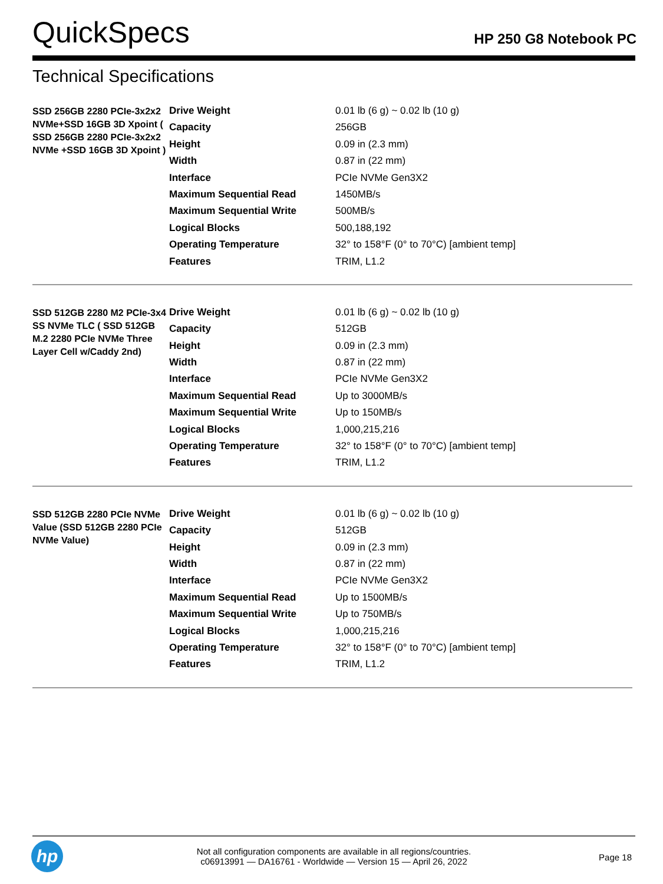QuickSpecs
HP 250 G8 Notebook PC
Technical Specifications
| SSD 256GB 2280 PCIe-3x2x2 NVMe+SSD 16GB 3D Xpoint ( SSD 256GB 2280 PCIe-3x2x2 NVMe +SSD 16GB 3D Xpoint ) | Drive Weight | 0.01 lb (6 g) ~ 0.02 lb (10 g) |
| | Capacity | 256GB |
| | Height | 0.09 in (2.3 mm) |
| | Width | 0.87 in (22 mm) |
| | Interface | PCIe NVMe Gen3X2 |
| | Maximum Sequential Read | 1450MB/s |
| | Maximum Sequential Write | 500MB/s |
| | Logical Blocks | 500,188,192 |
| | Operating Temperature | 32° to 158°F (0° to 70°C) [ambient temp] |
| | Features | TRIM, L1.2 |
| SSD 512GB 2280 M2 PCIe-3x4 SS NVMe TLC ( SSD 512GB M.2 2280 PCIe NVMe Three Layer Cell w/Caddy 2nd) | Drive Weight | 0.01 lb (6 g) ~ 0.02 lb (10 g) |
| | Capacity | 512GB |
| | Height | 0.09 in (2.3 mm) |
| | Width | 0.87 in (22 mm) |
| | Interface | PCIe NVMe Gen3X2 |
| | Maximum Sequential Read | Up to 3000MB/s |
| | Maximum Sequential Write | Up to 150MB/s |
| | Logical Blocks | 1,000,215,216 |
| | Operating Temperature | 32° to 158°F (0° to 70°C) [ambient temp] |
| | Features | TRIM, L1.2 |
| SSD 512GB 2280 PCIe NVMe Value (SSD 512GB 2280 PCIe NVMe Value) | Drive Weight | 0.01 lb (6 g) ~ 0.02 lb (10 g) |
| | Capacity | 512GB |
| | Height | 0.09 in (2.3 mm) |
| | Width | 0.87 in (22 mm) |
| | Interface | PCIe NVMe Gen3X2 |
| | Maximum Sequential Read | Up to 1500MB/s |
| | Maximum Sequential Write | Up to 750MB/s |
| | Logical Blocks | 1,000,215,216 |
| | Operating Temperature | 32° to 158°F (0° to 70°C) [ambient temp] |
| | Features | TRIM, L1.2 |
hp
Not all configuration components are available in all regions/countries.
c06913991 — DA16761 - Worldwide — Version 15 — April 26, 2022
Page 18